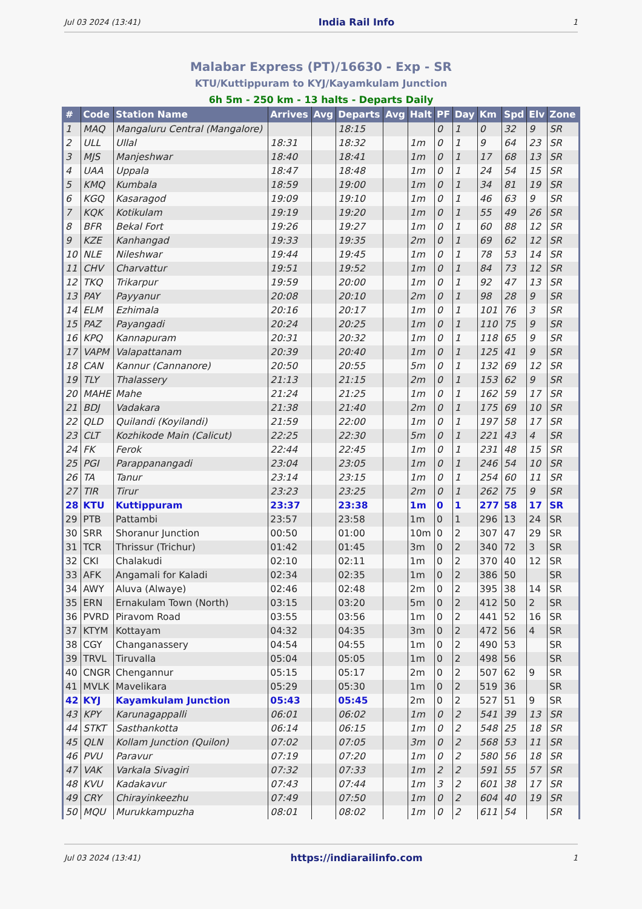Jul 03 2024 (13:41) India Rail Info 1
Malabar Express (PT)/16630 - Exp - SR
KTU/Kuttippuram to KYJ/Kayamkulam Junction
6h 5m - 250 km - 13 halts - Departs Daily
| # | Code | Station Name | Arrives | Avg | Departs | Avg | Halt | PF | Day | Km | Spd | Elv | Zone |
| --- | --- | --- | --- | --- | --- | --- | --- | --- | --- | --- | --- | --- | --- |
| 1 | MAQ | Mangaluru Central (Mangalore) | | | 18:15 | | | 0 | 1 | 0 | 32 | 9 | SR |
| 2 | ULL | Ullal | 18:31 | | 18:32 | | 1m | 0 | 1 | 9 | 64 | 23 | SR |
| 3 | MJS | Manjeshwar | 18:40 | | 18:41 | | 1m | 0 | 1 | 17 | 68 | 13 | SR |
| 4 | UAA | Uppala | 18:47 | | 18:48 | | 1m | 0 | 1 | 24 | 54 | 15 | SR |
| 5 | KMQ | Kumbala | 18:59 | | 19:00 | | 1m | 0 | 1 | 34 | 81 | 19 | SR |
| 6 | KGQ | Kasaragod | 19:09 | | 19:10 | | 1m | 0 | 1 | 46 | 63 | 9 | SR |
| 7 | KQK | Kotikulam | 19:19 | | 19:20 | | 1m | 0 | 1 | 55 | 49 | 26 | SR |
| 8 | BFR | Bekal Fort | 19:26 | | 19:27 | | 1m | 0 | 1 | 60 | 88 | 12 | SR |
| 9 | KZE | Kanhangad | 19:33 | | 19:35 | | 2m | 0 | 1 | 69 | 62 | 12 | SR |
| 10 | NLE | Nileshwar | 19:44 | | 19:45 | | 1m | 0 | 1 | 78 | 53 | 14 | SR |
| 11 | CHV | Charvattur | 19:51 | | 19:52 | | 1m | 0 | 1 | 84 | 73 | 12 | SR |
| 12 | TKQ | Trikarpur | 19:59 | | 20:00 | | 1m | 0 | 1 | 92 | 47 | 13 | SR |
| 13 | PAY | Payyanur | 20:08 | | 20:10 | | 2m | 0 | 1 | 98 | 28 | 9 | SR |
| 14 | ELM | Ezhimala | 20:16 | | 20:17 | | 1m | 0 | 1 | 101 | 76 | 3 | SR |
| 15 | PAZ | Payangadi | 20:24 | | 20:25 | | 1m | 0 | 1 | 110 | 75 | 9 | SR |
| 16 | KPQ | Kannapuram | 20:31 | | 20:32 | | 1m | 0 | 1 | 118 | 65 | 9 | SR |
| 17 | VAPM | Valapattanam | 20:39 | | 20:40 | | 1m | 0 | 1 | 125 | 41 | 9 | SR |
| 18 | CAN | Kannur (Cannanore) | 20:50 | | 20:55 | | 5m | 0 | 1 | 132 | 69 | 12 | SR |
| 19 | TLY | Thalassery | 21:13 | | 21:15 | | 2m | 0 | 1 | 153 | 62 | 9 | SR |
| 20 | MAHE | Mahe | 21:24 | | 21:25 | | 1m | 0 | 1 | 162 | 59 | 17 | SR |
| 21 | BDJ | Vadakara | 21:38 | | 21:40 | | 2m | 0 | 1 | 175 | 69 | 10 | SR |
| 22 | QLD | Quilandi (Koyilandi) | 21:59 | | 22:00 | | 1m | 0 | 1 | 197 | 58 | 17 | SR |
| 23 | CLT | Kozhikode Main (Calicut) | 22:25 | | 22:30 | | 5m | 0 | 1 | 221 | 43 | 4 | SR |
| 24 | FK | Ferok | 22:44 | | 22:45 | | 1m | 0 | 1 | 231 | 48 | 15 | SR |
| 25 | PGI | Parappanangadi | 23:04 | | 23:05 | | 1m | 0 | 1 | 246 | 54 | 10 | SR |
| 26 | TA | Tanur | 23:14 | | 23:15 | | 1m | 0 | 1 | 254 | 60 | 11 | SR |
| 27 | TIR | Tirur | 23:23 | | 23:25 | | 2m | 0 | 1 | 262 | 75 | 9 | SR |
| 28 | KTU | Kuttippuram | 23:37 | | 23:38 | | 1m | 0 | 1 | 277 | 58 | 17 | SR |
| 29 | PTB | Pattambi | 23:57 | | 23:58 | | 1m | 0 | 1 | 296 | 13 | 24 | SR |
| 30 | SRR | Shoranur Junction | 00:50 | | 01:00 | | 10m | 0 | 2 | 307 | 47 | 29 | SR |
| 31 | TCR | Thrissur (Trichur) | 01:42 | | 01:45 | | 3m | 0 | 2 | 340 | 72 | 3 | SR |
| 32 | CKI | Chalakudi | 02:10 | | 02:11 | | 1m | 0 | 2 | 370 | 40 | 12 | SR |
| 33 | AFK | Angamali for Kaladi | 02:34 | | 02:35 | | 1m | 0 | 2 | 386 | 50 | | SR |
| 34 | AWY | Aluva (Alwaye) | 02:46 | | 02:48 | | 2m | 0 | 2 | 395 | 38 | 14 | SR |
| 35 | ERN | Ernakulam Town (North) | 03:15 | | 03:20 | | 5m | 0 | 2 | 412 | 50 | 2 | SR |
| 36 | PVRD | Piravom Road | 03:55 | | 03:56 | | 1m | 0 | 2 | 441 | 52 | 16 | SR |
| 37 | KTYM | Kottayam | 04:32 | | 04:35 | | 3m | 0 | 2 | 472 | 56 | 4 | SR |
| 38 | CGY | Changanassery | 04:54 | | 04:55 | | 1m | 0 | 2 | 490 | 53 | | SR |
| 39 | TRVL | Tiruvalla | 05:04 | | 05:05 | | 1m | 0 | 2 | 498 | 56 | | SR |
| 40 | CNGR | Chengannur | 05:15 | | 05:17 | | 2m | 0 | 2 | 507 | 62 | 9 | SR |
| 41 | MVLK | Mavelikara | 05:29 | | 05:30 | | 1m | 0 | 2 | 519 | 36 | | SR |
| 42 | KYJ | Kayamkulam Junction | 05:43 | | 05:45 | | 2m | 0 | 2 | 527 | 51 | 9 | SR |
| 43 | KPY | Karunagappalli | 06:01 | | 06:02 | | 1m | 0 | 2 | 541 | 39 | 13 | SR |
| 44 | STKT | Sasthankotta | 06:14 | | 06:15 | | 1m | 0 | 2 | 548 | 25 | 18 | SR |
| 45 | QLN | Kollam Junction (Quilon) | 07:02 | | 07:05 | | 3m | 0 | 2 | 568 | 53 | 11 | SR |
| 46 | PVU | Paravur | 07:19 | | 07:20 | | 1m | 0 | 2 | 580 | 56 | 18 | SR |
| 47 | VAK | Varkala Sivagiri | 07:32 | | 07:33 | | 1m | 2 | 2 | 591 | 55 | 57 | SR |
| 48 | KVU | Kadakavur | 07:43 | | 07:44 | | 1m | 3 | 2 | 601 | 38 | 17 | SR |
| 49 | CRY | Chirayinkeezhu | 07:49 | | 07:50 | | 1m | 0 | 2 | 604 | 40 | 19 | SR |
| 50 | MQU | Murukkampuzha | 08:01 | | 08:02 | | 1m | 0 | 2 | 611 | 54 | | SR |
Jul 03 2024 (13:41) https://indiarailinfo.com 1